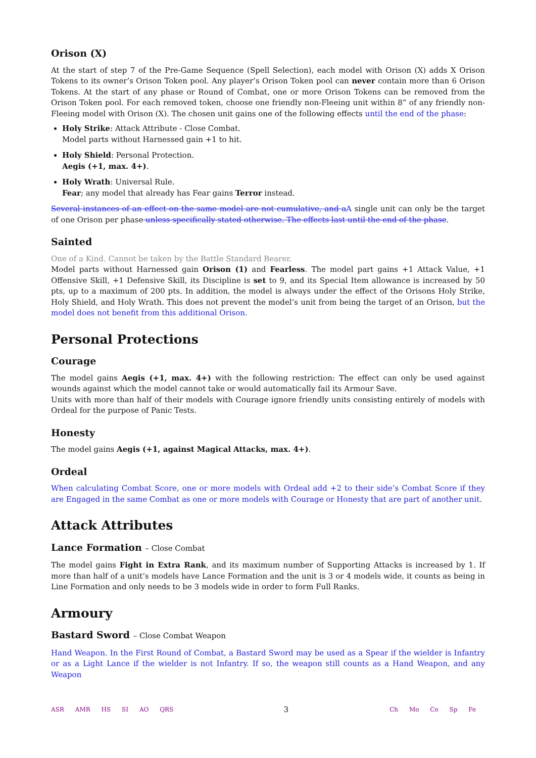Orison (X)
At the start of step 7 of the Pre-Game Sequence (Spell Selection), each model with Orison (X) adds X Orison Tokens to its owner’s Orison Token pool. Any player’s Orison Token pool can never contain more than 6 Orison Tokens. At the start of any phase or Round of Combat, one or more Orison Tokens can be removed from the Orison Token pool. For each removed token, choose one friendly non-Fleeing unit within 8” of any friendly non-Fleeing model with Orison (X). The chosen unit gains one of the following effects until the end of the phase:
Holy Strike: Attack Attribute - Close Combat.
Model parts without Harnessed gain +1 to hit.
Holy Shield: Personal Protection.
Aegis (+1, max. 4+).
Holy Wrath: Universal Rule.
Fear; any model that already has Fear gains Terror instead.
Several instances of an effect on the same model are not cumulative, and a A single unit can only be the target of one Orison per phase unless specifically stated otherwise. The effects last until the end of the phase.
Sainted
One of a Kind. Cannot be taken by the Battle Standard Bearer.
Model parts without Harnessed gain Orison (1) and Fearless. The model part gains +1 Attack Value, +1 Offensive Skill, +1 Defensive Skill, its Discipline is set to 9, and its Special Item allowance is increased by 50 pts, up to a maximum of 200 pts. In addition, the model is always under the effect of the Orisons Holy Strike, Holy Shield, and Holy Wrath. This does not prevent the model’s unit from being the target of an Orison, but the model does not benefit from this additional Orison.
Personal Protections
Courage
The model gains Aegis (+1, max. 4+) with the following restriction: The effect can only be used against wounds against which the model cannot take or would automatically fail its Armour Save.
Units with more than half of their models with Courage ignore friendly units consisting entirely of models with Ordeal for the purpose of Panic Tests.
Honesty
The model gains Aegis (+1, against Magical Attacks, max. 4+).
Ordeal
When calculating Combat Score, one or more models with Ordeal add +2 to their side’s Combat Score if they are Engaged in the same Combat as one or more models with Courage or Honesty that are part of another unit.
Attack Attributes
Lance Formation – Close Combat
The model gains Fight in Extra Rank, and its maximum number of Supporting Attacks is increased by 1. If more than half of a unit’s models have Lance Formation and the unit is 3 or 4 models wide, it counts as being in Line Formation and only needs to be 3 models wide in order to form Full Ranks.
Armoury
Bastard Sword – Close Combat Weapon
Hand Weapon. In the First Round of Combat, a Bastard Sword may be used as a Spear if the wielder is Infantry or as a Light Lance if the wielder is not Infantry. If so, the weapon still counts as a Hand Weapon, and any Weapon
ASR AMR HS SI AO QRS
3
Ch Mo Co Sp Fe